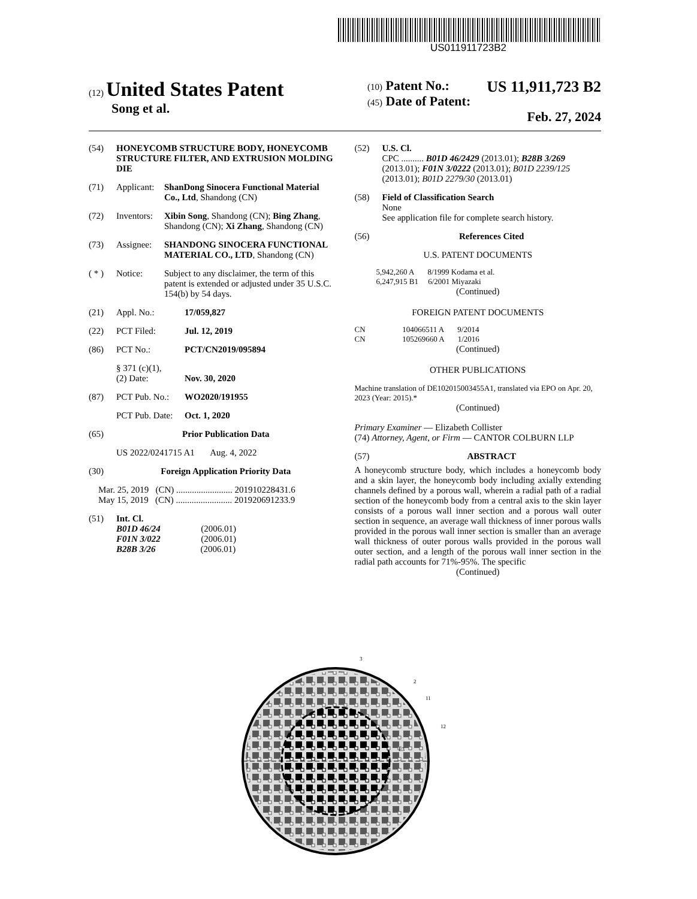US011911723B2
(12) United States Patent
Song et al.
(10) Patent No.: US 11,911,723 B2
(45) Date of Patent: Feb. 27, 2024
(54) HONEYCOMB STRUCTURE BODY, HONEYCOMB STRUCTURE FILTER, AND EXTRUSION MOLDING DIE
(71) Applicant: ShanDong Sinocera Functional Material Co., Ltd, Shandong (CN)
(72) Inventors: Xibin Song, Shandong (CN); Bing Zhang, Shandong (CN); Xi Zhang, Shandong (CN)
(73) Assignee: SHANDONG SINOCERA FUNCTIONAL MATERIAL CO., LTD, Shandong (CN)
( * ) Notice: Subject to any disclaimer, the term of this patent is extended or adjusted under 35 U.S.C. 154(b) by 54 days.
(21) Appl. No.: 17/059,827
(22) PCT Filed: Jul. 12, 2019
(86) PCT No.: PCT/CN2019/095894
§ 371 (c)(1),
(2) Date:
Nov. 30, 2020
(87) PCT Pub. No.: WO2020/191955
PCT Pub. Date: Oct. 1, 2020
(65) Prior Publication Data
US 2022/0241715 A1 Aug. 4, 2022
(30) Foreign Application Priority Data
Mar. 25, 2019 (CN) ......................... 201910228431.6
May 15, 2019 (CN) ......................... 201920691233.9
(51) Int. Cl.
B01D 46/24 (2006.01)
F01N 3/022 (2006.01)
B28B 3/26 (2006.01)
(52) U.S. Cl.
CPC .......... B01D 46/2429 (2013.01); B28B 3/269 (2013.01); F01N 3/0222 (2013.01); B01D 2239/125 (2013.01); B01D 2279/30 (2013.01)
(58) Field of Classification Search
None
See application file for complete search history.
(56) References Cited
U.S. PATENT DOCUMENTS
5,942,260 A 8/1999 Kodama et al.
6,247,915 B1 6/2001 Miyazaki
(Continued)
FOREIGN PATENT DOCUMENTS
CN 104066511 A 9/2014
CN 105269660 A 1/2016
(Continued)
OTHER PUBLICATIONS
Machine translation of DE102015003455A1, translated via EPO on Apr. 20, 2023 (Year: 2015).*
(Continued)
Primary Examiner — Elizabeth Collister
(74) Attorney, Agent, or Firm — CANTOR COLBURN LLP
(57) ABSTRACT
A honeycomb structure body, which includes a honeycomb body and a skin layer, the honeycomb body including axially extending channels defined by a porous wall, wherein a radial path of a radial section of the honeycomb body from a central axis to the skin layer consists of a porous wall inner section and a porous wall outer section in sequence, an average wall thickness of inner porous walls provided in the porous wall inner section is smaller than an average wall thickness of outer porous walls provided in the porous wall outer section, and a length of the porous wall inner section in the radial path accounts for 71%-95%. The specific
(Continued)
3
2
11
12
L3
L2
L1